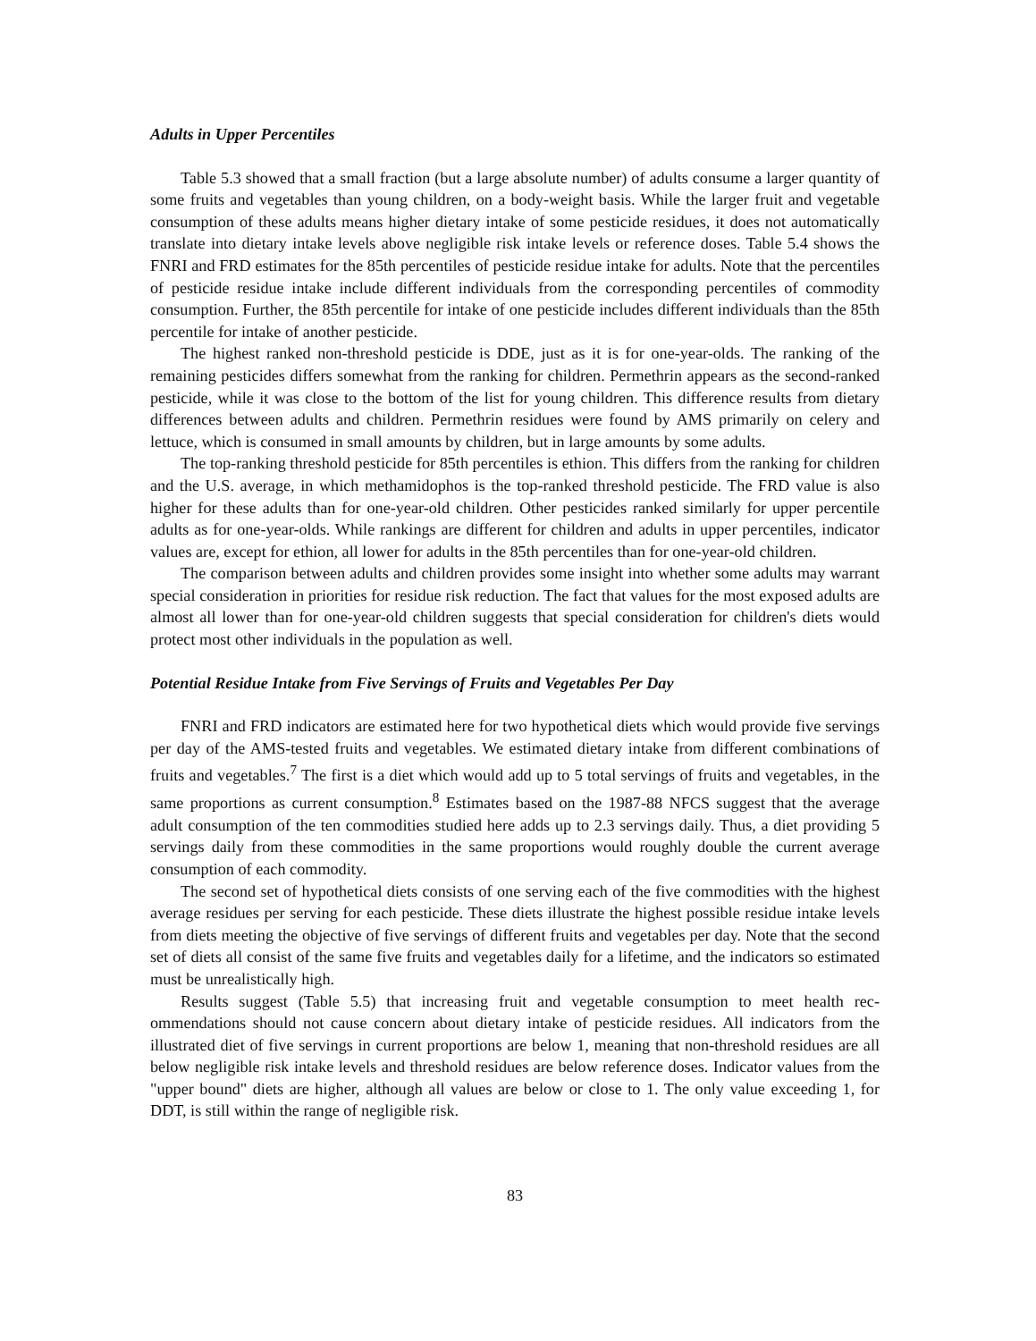Adults in Upper Percentiles
Table 5.3 showed that a small fraction (but a large absolute number) of adults consume a larger quantity of some fruits and vegetables than young children, on a body-weight basis. While the larger fruit and vegetable consumption of these adults means higher dietary intake of some pesticide residues, it does not automatically translate into dietary intake levels above negligible risk intake levels or reference doses. Table 5.4 shows the FNRI and FRD estimates for the 85th percentiles of pesticide residue intake for adults. Note that the percentiles of pesticide residue intake include different individuals from the corresponding percentiles of commodity consumption. Further, the 85th percentile for intake of one pesticide includes different individuals than the 85th percentile for intake of another pesticide.
The highest ranked non-threshold pesticide is DDE, just as it is for one-year-olds. The ranking of the remaining pesticides differs somewhat from the ranking for children. Permethrin appears as the second-ranked pesticide, while it was close to the bottom of the list for young children. This difference results from dietary differences between adults and children. Permethrin residues were found by AMS primarily on celery and lettuce, which is consumed in small amounts by children, but in large amounts by some adults.
The top-ranking threshold pesticide for 85th percentiles is ethion. This differs from the ranking for children and the U.S. average, in which methamidophos is the top-ranked threshold pesticide. The FRD value is also higher for these adults than for one-year-old children. Other pesticides ranked similarly for upper percentile adults as for one-year-olds. While rankings are different for children and adults in upper percentiles, indicator values are, except for ethion, all lower for adults in the 85th percentiles than for one-year-old children.
The comparison between adults and children provides some insight into whether some adults may warrant special consideration in priorities for residue risk reduction. The fact that values for the most exposed adults are almost all lower than for one-year-old children suggests that special consideration for children's diets would protect most other individuals in the population as well.
Potential Residue Intake from Five Servings of Fruits and Vegetables Per Day
FNRI and FRD indicators are estimated here for two hypothetical diets which would provide five servings per day of the AMS-tested fruits and vegetables. We estimated dietary intake from different combinations of fruits and vegetables.<sup>7</sup> The first is a diet which would add up to 5 total servings of fruits and vegetables, in the same proportions as current consumption.<sup>8</sup> Estimates based on the 1987-88 NFCS suggest that the average adult consumption of the ten commodities studied here adds up to 2.3 servings daily. Thus, a diet providing 5 servings daily from these commodities in the same proportions would roughly double the current average consumption of each commodity.
The second set of hypothetical diets consists of one serving each of the five commodities with the highest average residues per serving for each pesticide. These diets illustrate the highest possible residue intake levels from diets meeting the objective of five servings of different fruits and vegetables per day. Note that the second set of diets all consist of the same five fruits and vegetables daily for a lifetime, and the indicators so estimated must be unrealistically high.
Results suggest (Table 5.5) that increasing fruit and vegetable consumption to meet health rec-ommendations should not cause concern about dietary intake of pesticide residues. All indicators from the illustrated diet of five servings in current proportions are below 1, meaning that non-threshold residues are all below negligible risk intake levels and threshold residues are below reference doses. Indicator values from the "upper bound" diets are higher, although all values are below or close to 1. The only value exceeding 1, for DDT, is still within the range of negligible risk.
83